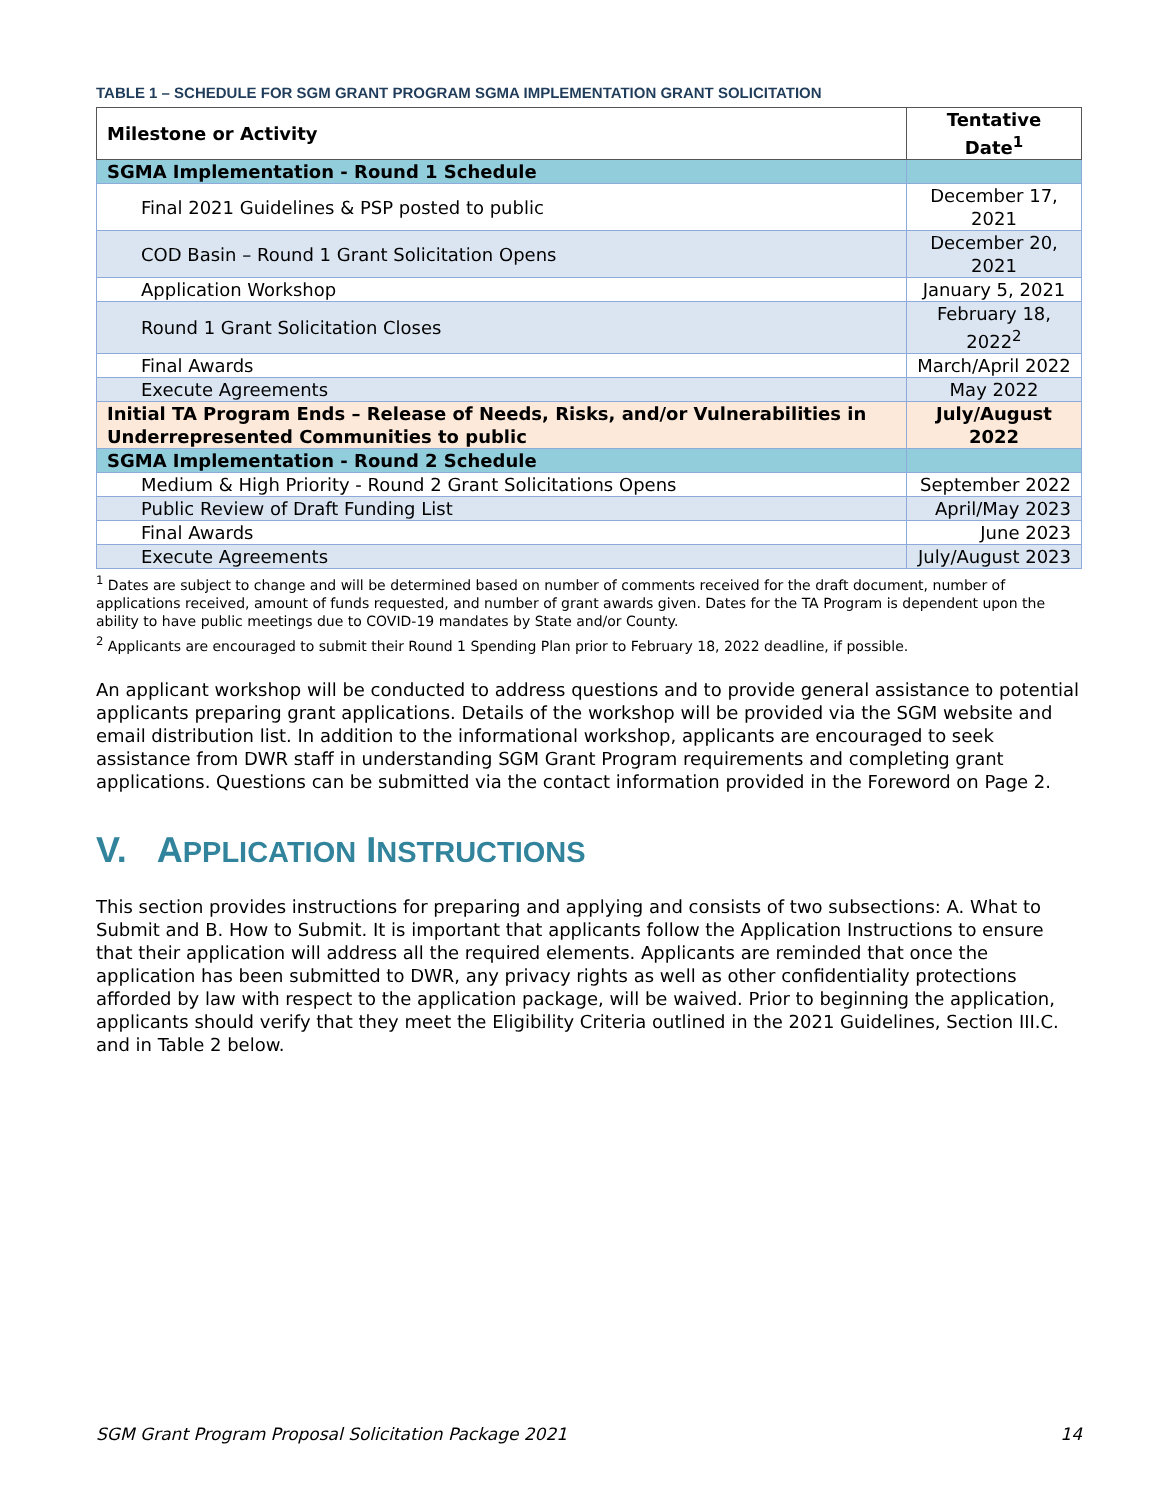TABLE 1 – SCHEDULE FOR SGM GRANT PROGRAM SGMA IMPLEMENTATION GRANT SOLICITATION
| Milestone or Activity | Tentative Date<sup>1</sup> |
| --- | --- |
| SGMA Implementation - Round 1 Schedule | |
| Final 2021 Guidelines & PSP posted to public | December 17, 2021 |
| COD Basin – Round 1 Grant Solicitation Opens | December 20, 2021 |
| Application Workshop | January 5, 2021 |
| Round 1 Grant Solicitation Closes | February 18, 2022<sup>2</sup> |
| Final Awards | March/April 2022 |
| Execute Agreements | May 2022 |
| Initial TA Program Ends – Release of Needs, Risks, and/or Vulnerabilities in Underrepresented Communities to public | July/August 2022 |
| SGMA Implementation - Round 2 Schedule | |
| Medium & High Priority - Round 2 Grant Solicitations Opens | September 2022 |
| Public Review of Draft Funding List | April/May 2023 |
| Final Awards | June 2023 |
| Execute Agreements | July/August 2023 |
<sup>1</sup> Dates are subject to change and will be determined based on number of comments received for the draft document, number of applications received, amount of funds requested, and number of grant awards given. Dates for the TA Program is dependent upon the ability to have public meetings due to COVID-19 mandates by State and/or County.
<sup>2</sup> Applicants are encouraged to submit their Round 1 Spending Plan prior to February 18, 2022 deadline, if possible.
An applicant workshop will be conducted to address questions and to provide general assistance to potential applicants preparing grant applications. Details of the workshop will be provided via the SGM website and email distribution list. In addition to the informational workshop, applicants are encouraged to seek assistance from DWR staff in understanding SGM Grant Program requirements and completing grant applications. Questions can be submitted via the contact information provided in the Foreword on Page 2.
V. APPLICATION INSTRUCTIONS
This section provides instructions for preparing and applying and consists of two subsections: A. What to Submit and B. How to Submit. It is important that applicants follow the Application Instructions to ensure that their application will address all the required elements. Applicants are reminded that once the application has been submitted to DWR, any privacy rights as well as other confidentiality protections afforded by law with respect to the application package, will be waived. Prior to beginning the application, applicants should verify that they meet the Eligibility Criteria outlined in the 2021 Guidelines, Section III.C. and in Table 2 below.
SGM Grant Program Proposal Solicitation Package 2021 14